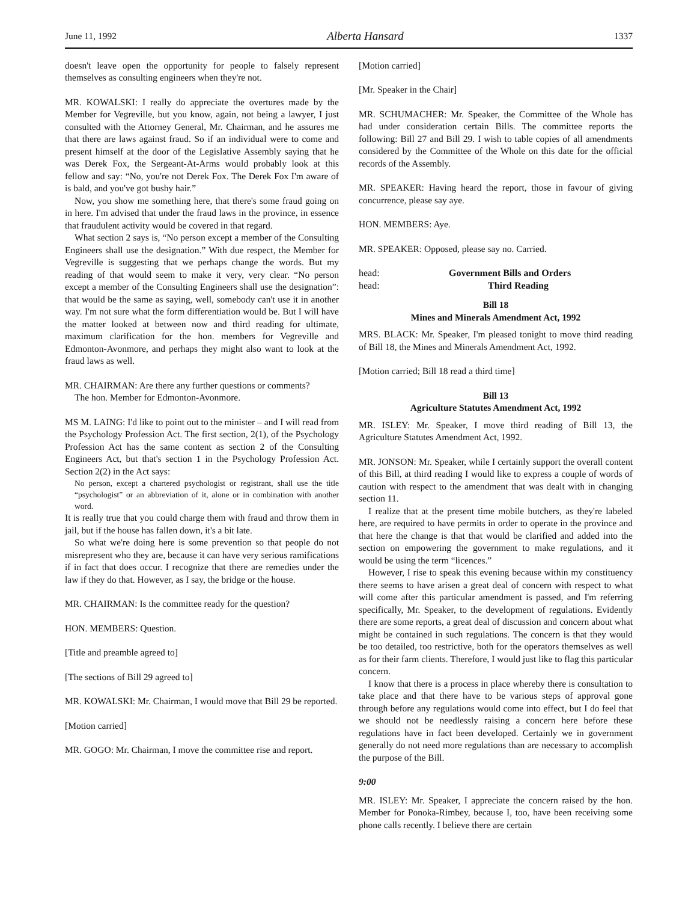June 11, 1992 Alberta Hansard 1337
doesn't leave open the opportunity for people to falsely represent themselves as consulting engineers when they're not.
MR. KOWALSKI: I really do appreciate the overtures made by the Member for Vegreville, but you know, again, not being a lawyer, I just consulted with the Attorney General, Mr. Chairman, and he assures me that there are laws against fraud. So if an individual were to come and present himself at the door of the Legislative Assembly saying that he was Derek Fox, the Sergeant-At-Arms would probably look at this fellow and say: “No, you're not Derek Fox. The Derek Fox I'm aware of is bald, and you've got bushy hair.”
Now, you show me something here, that there's some fraud going on in here. I'm advised that under the fraud laws in the province, in essence that fraudulent activity would be covered in that regard.
What section 2 says is, “No person except a member of the Consulting Engineers shall use the designation.” With due respect, the Member for Vegreville is suggesting that we perhaps change the words. But my reading of that would seem to make it very, very clear. “No person except a member of the Consulting Engineers shall use the designation”: that would be the same as saying, well, somebody can't use it in another way. I'm not sure what the form differentiation would be. But I will have the matter looked at between now and third reading for ultimate, maximum clarification for the hon. members for Vegreville and Edmonton-Avonmore, and perhaps they might also want to look at the fraud laws as well.
MR. CHAIRMAN: Are there any further questions or comments?
The hon. Member for Edmonton-Avonmore.
MS M. LAING: I'd like to point out to the minister – and I will read from the Psychology Profession Act. The first section, 2(1), of the Psychology Profession Act has the same content as section 2 of the Consulting Engineers Act, but that's section 1 in the Psychology Profession Act. Section 2(2) in the Act says:
No person, except a chartered psychologist or registrant, shall use the title “psychologist” or an abbreviation of it, alone or in combination with another word.
It is really true that you could charge them with fraud and throw them in jail, but if the house has fallen down, it's a bit late.
So what we're doing here is some prevention so that people do not misrepresent who they are, because it can have very serious ramifications if in fact that does occur. I recognize that there are remedies under the law if they do that. However, as I say, the bridge or the house.
MR. CHAIRMAN: Is the committee ready for the question?
HON. MEMBERS: Question.
[Title and preamble agreed to]
[The sections of Bill 29 agreed to]
MR. KOWALSKI: Mr. Chairman, I would move that Bill 29 be reported.
[Motion carried]
MR. GOGO: Mr. Chairman, I move the committee rise and report.
[Motion carried]
[Mr. Speaker in the Chair]
MR. SCHUMACHER: Mr. Speaker, the Committee of the Whole has had under consideration certain Bills. The committee reports the following: Bill 27 and Bill 29. I wish to table copies of all amendments considered by the Committee of the Whole on this date for the official records of the Assembly.
MR. SPEAKER: Having heard the report, those in favour of giving concurrence, please say aye.
HON. MEMBERS: Aye.
MR. SPEAKER: Opposed, please say no. Carried.
head: Government Bills and Orders
head: Third Reading
Bill 18
Mines and Minerals Amendment Act, 1992
MRS. BLACK: Mr. Speaker, I'm pleased tonight to move third reading of Bill 18, the Mines and Minerals Amendment Act, 1992.
[Motion carried; Bill 18 read a third time]
Bill 13
Agriculture Statutes Amendment Act, 1992
MR. ISLEY: Mr. Speaker, I move third reading of Bill 13, the Agriculture Statutes Amendment Act, 1992.
MR. JONSON: Mr. Speaker, while I certainly support the overall content of this Bill, at third reading I would like to express a couple of words of caution with respect to the amendment that was dealt with in changing section 11.
I realize that at the present time mobile butchers, as they're labeled here, are required to have permits in order to operate in the province and that here the change is that that would be clarified and added into the section on empowering the government to make regulations, and it would be using the term “licences.”
However, I rise to speak this evening because within my constituency there seems to have arisen a great deal of concern with respect to what will come after this particular amendment is passed, and I'm referring specifically, Mr. Speaker, to the development of regulations. Evidently there are some reports, a great deal of discussion and concern about what might be contained in such regulations. The concern is that they would be too detailed, too restrictive, both for the operators themselves as well as for their farm clients. Therefore, I would just like to flag this particular concern.
I know that there is a process in place whereby there is consultation to take place and that there have to be various steps of approval gone through before any regulations would come into effect, but I do feel that we should not be needlessly raising a concern here before these regulations have in fact been developed. Certainly we in government generally do not need more regulations than are necessary to accomplish the purpose of the Bill.
9:00
MR. ISLEY: Mr. Speaker, I appreciate the concern raised by the hon. Member for Ponoka-Rimbey, because I, too, have been receiving some phone calls recently. I believe there are certain